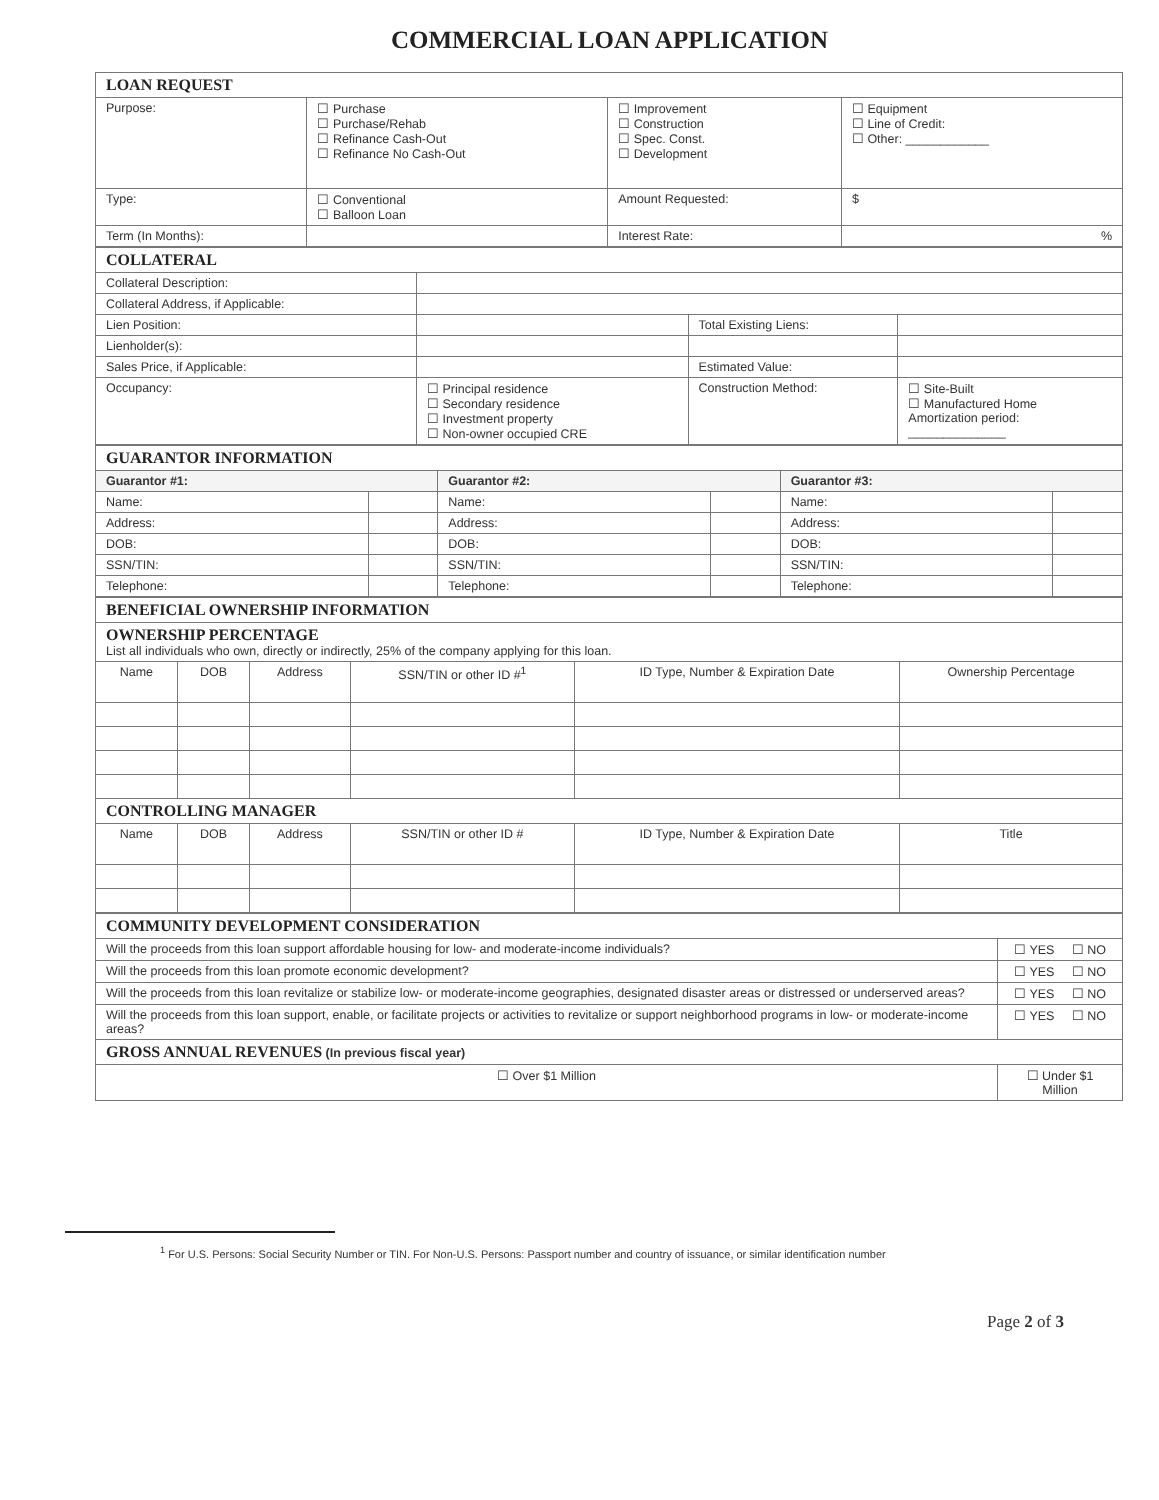COMMERCIAL LOAN APPLICATION
| LOAN REQUEST | | | |
| Purpose: | ☐ Purchase ☐ Purchase/Rehab ☐ Refinance Cash-Out ☐ Refinance No Cash-Out | ☐ Improvement ☐ Construction ☐ Spec. Const. ☐ Development | ☐ Equipment ☐ Line of Credit: ☐ Other: ____________ |
| Type: | ☐ Conventional ☐ Balloon Loan | Amount Requested: | $ |
| Term (In Months): | | Interest Rate: | % |
| COLLATERAL | | | |
| Collateral Description: | | | |
| Collateral Address, if Applicable: | | | |
| Lien Position: | | Total Existing Liens: | |
| Lienholder(s): | | | |
| Sales Price, if Applicable: | | Estimated Value: | |
| Occupancy: | ☐ Principal residence ☐ Secondary residence ☐ Investment property ☐ Non-owner occupied CRE | Construction Method: | ☐ Site-Built ☐ Manufactured Home Amortization period: ______________ |
| GUARANTOR INFORMATION | | | | | |
| Guarantor #1: | | Guarantor #2: | | Guarantor #3: | |
| Name: | | Name: | | Name: | |
| Address: | | Address: | | Address: | |
| DOB: | | DOB: | | DOB: | |
| SSN/TIN: | | SSN/TIN: | | SSN/TIN: | |
| Telephone: | | Telephone: | | Telephone: | |
| BENEFICIAL OWNERSHIP INFORMATION | | | | | |
| OWNERSHIP PERCENTAGE List all individuals who own, directly or indirectly, 25% of the company applying for this loan. | | | | | |
| Name | DOB | Address | SSN/TIN or other ID #<sup>1</sup> | ID Type, Number & Expiration Date | Ownership Percentage |
| CONTROLLING MANAGER | | | | | |
| Name | DOB | Address | SSN/TIN or other ID # | ID Type, Number & Expiration Date | Title |
| COMMUNITY DEVELOPMENT CONSIDERATION | |
| Will the proceeds from this loan support affordable housing for low- and moderate-income individuals? | ☐ YES ☐ NO |
| Will the proceeds from this loan promote economic development? | ☐ YES ☐ NO |
| Will the proceeds from this loan revitalize or stabilize low- or moderate-income geographies, designated disaster areas or distressed or underserved areas? | ☐ YES ☐ NO |
| Will the proceeds from this loan support, enable, or facilitate projects or activities to revitalize or support neighborhood programs in low- or moderate-income areas? | ☐ YES ☐ NO |
| GROSS ANNUAL REVENUES (In previous fiscal year) | |
| ☐ Over $1 Million | ☐ Under $1 Million |
<sup>1</sup> For U.S. Persons: Social Security Number or TIN. For Non-U.S. Persons: Passport number and country of issuance, or similar identification number
Page 2 of 3